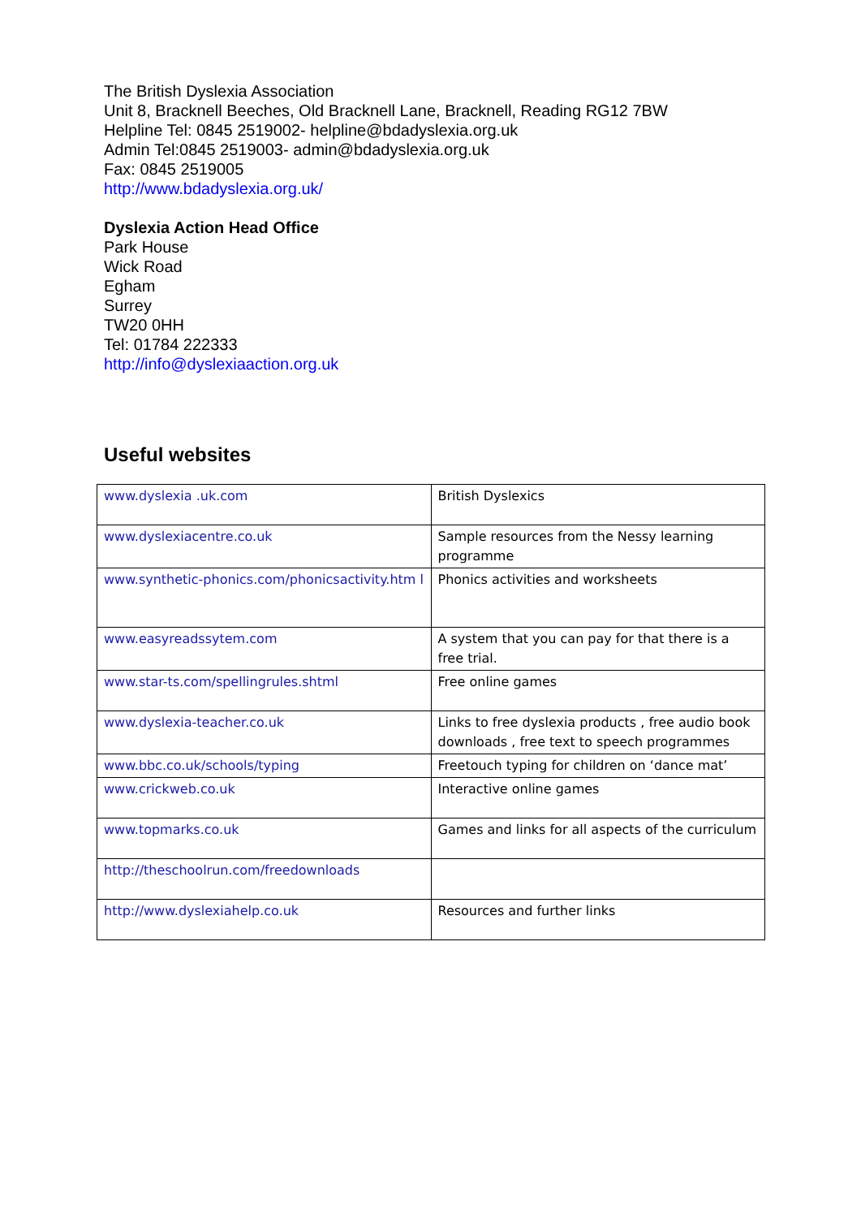The British Dyslexia Association
Unit 8, Bracknell Beeches, Old Bracknell Lane, Bracknell, Reading RG12 7BW
Helpline Tel: 0845 2519002- helpline@bdadyslexia.org.uk
Admin Tel:0845 2519003- admin@bdadyslexia.org.uk
Fax: 0845 2519005
http://www.bdadyslexia.org.uk/
Dyslexia Action Head Office
Park House
Wick Road
Egham
Surrey
TW20 0HH
Tel: 01784 222333
http://info@dyslexiaaction.org.uk
Useful websites
| www.dyslexia .uk.com | British Dyslexics |
| www.dyslexiacentre.co.uk | Sample resources from the Nessy learning programme |
| www.synthetic-phonics.com/phonicsactivity.htm l | Phonics activities and worksheets |
| www.easyreadssytem.com | A system that you can pay for that there is a free trial. |
| www.star-ts.com/spellingrules.shtml | Free online games |
| www.dyslexia-teacher.co.uk | Links to free dyslexia products , free audio book downloads , free text to speech programmes |
| www.bbc.co.uk/schools/typing | Freetouch typing for children on ‘dance mat’ |
| www.crickweb.co.uk | Interactive online games |
| www.topmarks.co.uk | Games and links for all aspects of the curriculum |
| http://theschoolrun.com/freedownloads | |
| http://www.dyslexiahelp.co.uk | Resources and further links |